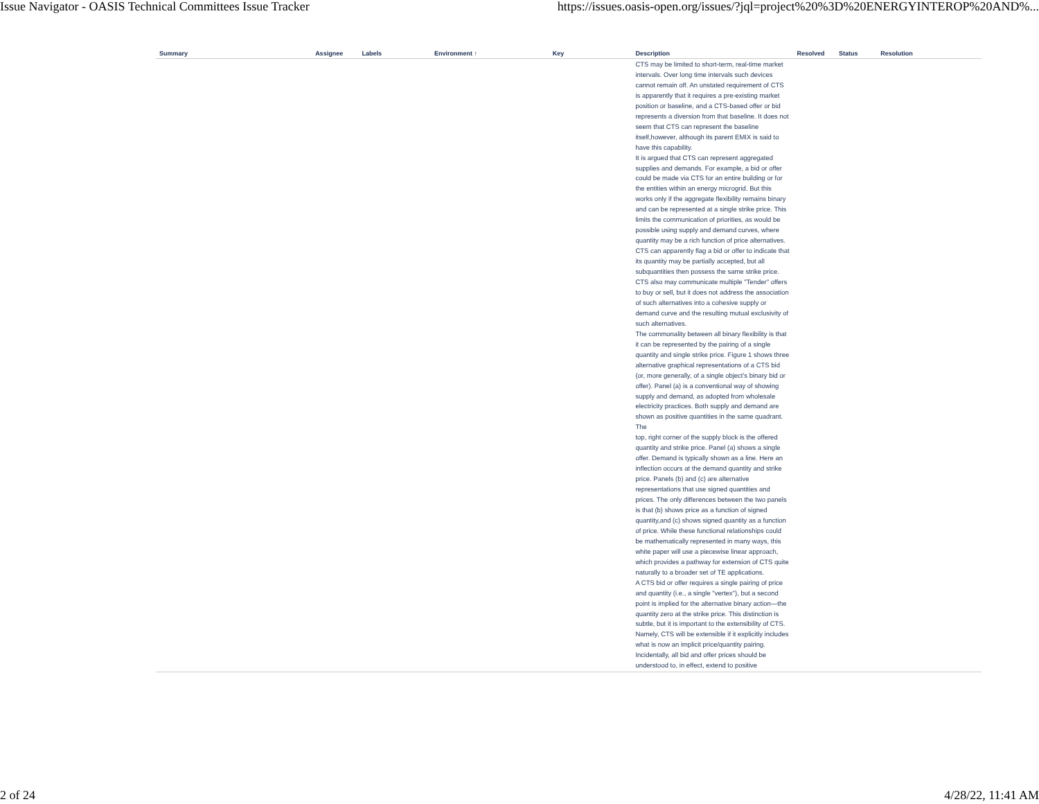Issue Navigator - OASIS Technical Committees Issue Tracker https://issues.oasis-open.org/issues/?jql=project%20%3D%20ENERGYINTEROP%20AND%...
| Summary | Assignee | Labels | Environment ↑ | Key | Description | Resolved | Status | Resolution |
| --- | --- | --- | --- | --- | --- | --- | --- | --- |
| | | | | | CTS may be limited to short-term, real-time market intervals. Over long time intervals such devices cannot remain off. An unstated requirement of CTS is apparently that it requires a pre-existing market position or baseline, and a CTS-based offer or bid represents a diversion from that baseline. It does not seem that CTS can represent the baseline itself,however, although its parent EMIX is said to have this capability. It is argued that CTS can represent aggregated supplies and demands. For example, a bid or offer could be made via CTS for an entire building or for the entities within an energy microgrid. But this works only if the aggregate flexibility remains binary and can be represented at a single strike price. This limits the communication of priorities, as would be possible using supply and demand curves, where quantity may be a rich function of price alternatives. CTS can apparently flag a bid or offer to indicate that its quantity may be partially accepted, but all subquantities then possess the same strike price. CTS also may communicate multiple "Tender" offers to buy or sell, but it does not address the association of such alternatives into a cohesive supply or demand curve and the resulting mutual exclusivity of such alternatives. The commonality between all binary flexibility is that it can be represented by the pairing of a single quantity and single strike price. Figure 1 shows three alternative graphical representations of a CTS bid (or, more generally, of a single object's binary bid or offer). Panel (a) is a conventional way of showing supply and demand, as adopted from wholesale electricity practices. Both supply and demand are shown as positive quantities in the same quadrant. The top, right corner of the supply block is the offered quantity and strike price. Panel (a) shows a single offer. Demand is typically shown as a line. Here an inflection occurs at the demand quantity and strike price. Panels (b) and (c) are alternative representations that use signed quantities and prices. The only differences between the two panels is that (b) shows price as a function of signed quantity,and (c) shows signed quantity as a function of price. While these functional relationships could be mathematically represented in many ways, this white paper will use a piecewise linear approach, which provides a pathway for extension of CTS quite naturally to a broader set of TE applications. A CTS bid or offer requires a single pairing of price and quantity (i.e., a single "vertex"), but a second point is implied for the alternative binary action—the quantity zero at the strike price. This distinction is subtle, but it is important to the extensibility of CTS. Namely, CTS will be extensible if it explicitly includes what is now an implicit price/quantity pairing. Incidentally, all bid and offer prices should be understood to, in effect, extend to positive | | | |
2 of 24 4/28/22, 11:41 AM